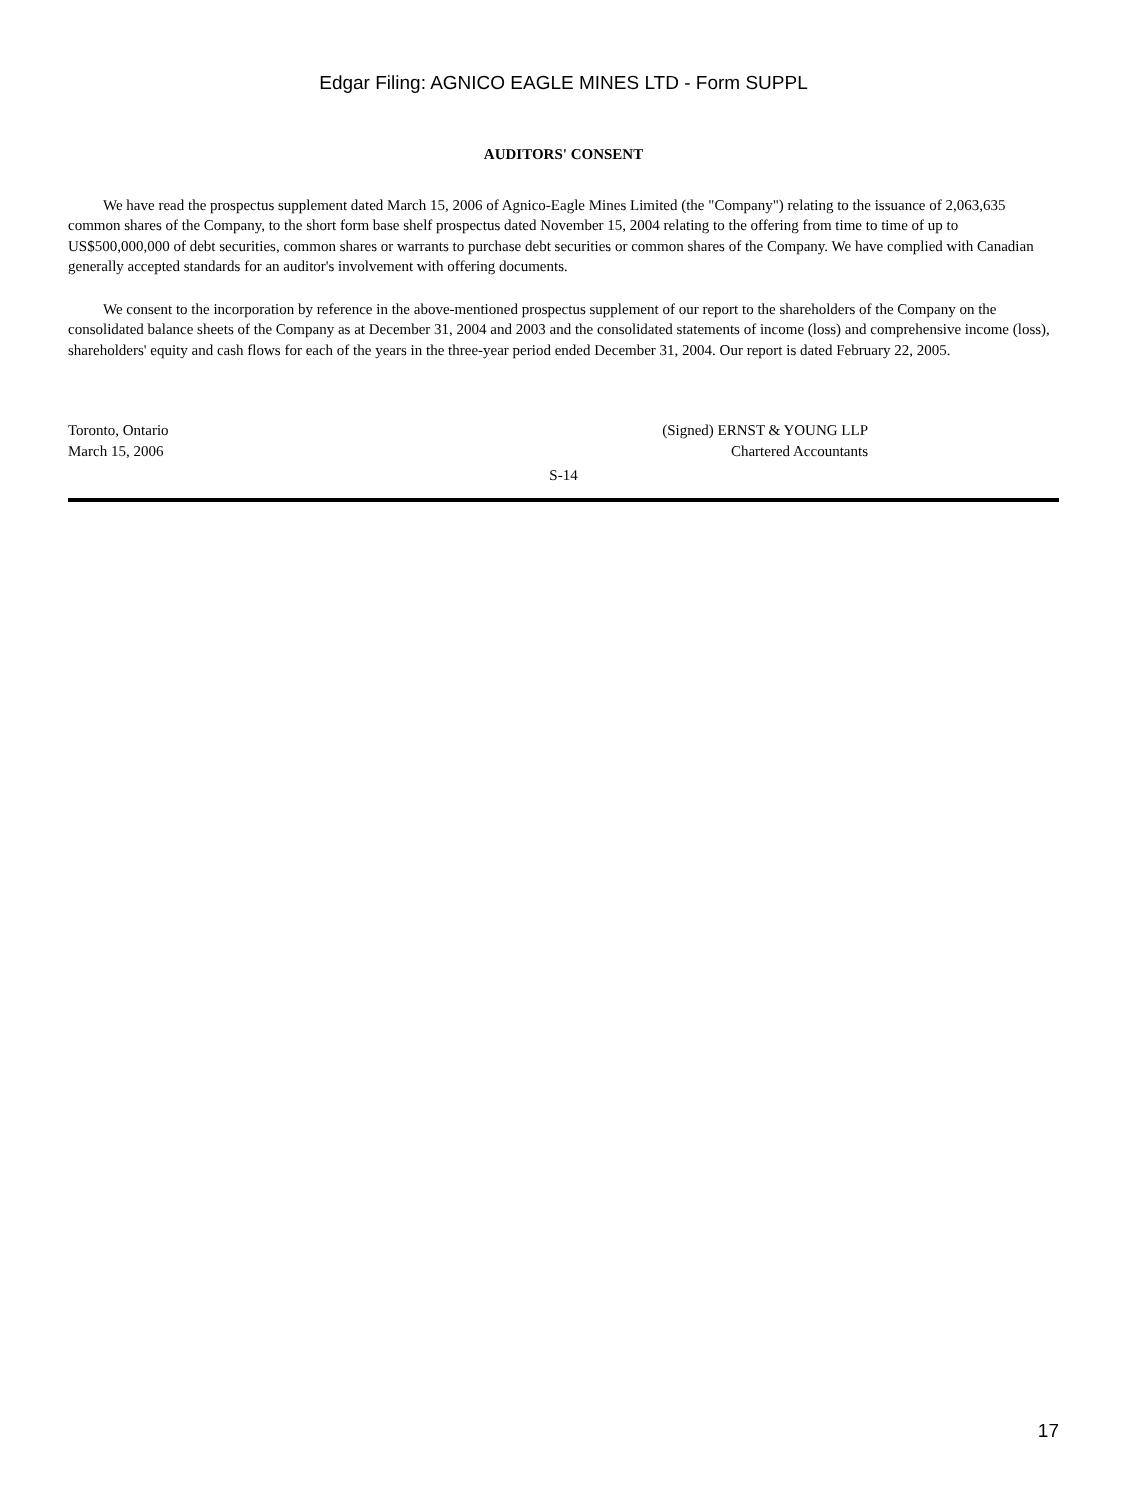Edgar Filing: AGNICO EAGLE MINES LTD - Form SUPPL
AUDITORS' CONSENT
We have read the prospectus supplement dated March 15, 2006 of Agnico-Eagle Mines Limited (the "Company") relating to the issuance of 2,063,635 common shares of the Company, to the short form base shelf prospectus dated November 15, 2004 relating to the offering from time to time of up to US$500,000,000 of debt securities, common shares or warrants to purchase debt securities or common shares of the Company. We have complied with Canadian generally accepted standards for an auditor's involvement with offering documents.
We consent to the incorporation by reference in the above-mentioned prospectus supplement of our report to the shareholders of the Company on the consolidated balance sheets of the Company as at December 31, 2004 and 2003 and the consolidated statements of income (loss) and comprehensive income (loss), shareholders' equity and cash flows for each of the years in the three-year period ended December 31, 2004. Our report is dated February 22, 2005.
Toronto, Ontario
March 15, 2006
(Signed) ERNST & YOUNG LLP
Chartered Accountants
S-14
17